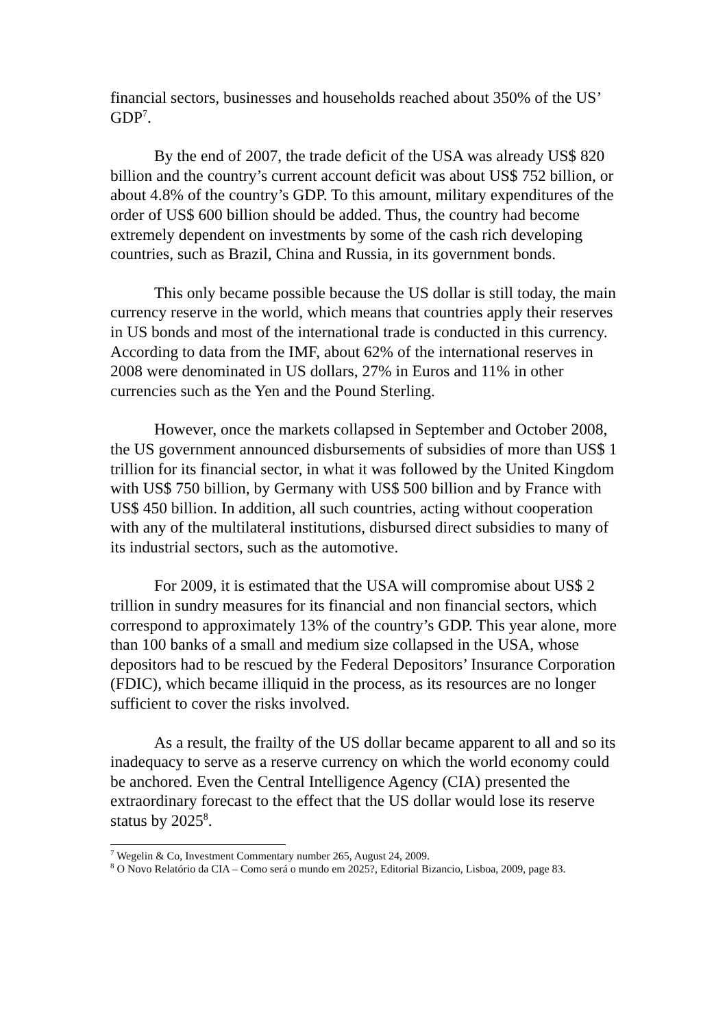financial sectors, businesses and households reached about 350% of the US’ GDP<sup>7</sup>.
By the end of 2007, the trade deficit of the USA was already US$ 820 billion and the country’s current account deficit was about US$ 752 billion, or about 4.8% of the country’s GDP. To this amount, military expenditures of the order of US$ 600 billion should be added. Thus, the country had become extremely dependent on investments by some of the cash rich developing countries, such as Brazil, China and Russia, in its government bonds.
This only became possible because the US dollar is still today, the main currency reserve in the world, which means that countries apply their reserves in US bonds and most of the international trade is conducted in this currency. According to data from the IMF, about 62% of the international reserves in 2008 were denominated in US dollars, 27% in Euros and 11% in other currencies such as the Yen and the Pound Sterling.
However, once the markets collapsed in September and October 2008, the US government announced disbursements of subsidies of more than US$ 1 trillion for its financial sector, in what it was followed by the United Kingdom with US$ 750 billion, by Germany with US$ 500 billion and by France with US$ 450 billion. In addition, all such countries, acting without cooperation with any of the multilateral institutions, disbursed direct subsidies to many of its industrial sectors, such as the automotive.
For 2009, it is estimated that the USA will compromise about US$ 2 trillion in sundry measures for its financial and non financial sectors, which correspond to approximately 13% of the country’s GDP. This year alone, more than 100 banks of a small and medium size collapsed in the USA, whose depositors had to be rescued by the Federal Depositors’ Insurance Corporation (FDIC), which became illiquid in the process, as its resources are no longer sufficient to cover the risks involved.
As a result, the frailty of the US dollar became apparent to all and so its inadequacy to serve as a reserve currency on which the world economy could be anchored. Even the Central Intelligence Agency (CIA) presented the extraordinary forecast to the effect that the US dollar would lose its reserve status by 2025<sup>8</sup>.
<sup>7</sup> Wegelin & Co, Investment Commentary number 265, August 24, 2009.
<sup>8</sup> O Novo Relatório da CIA – Como será o mundo em 2025?, Editorial Bizancio, Lisboa, 2009, page 83.